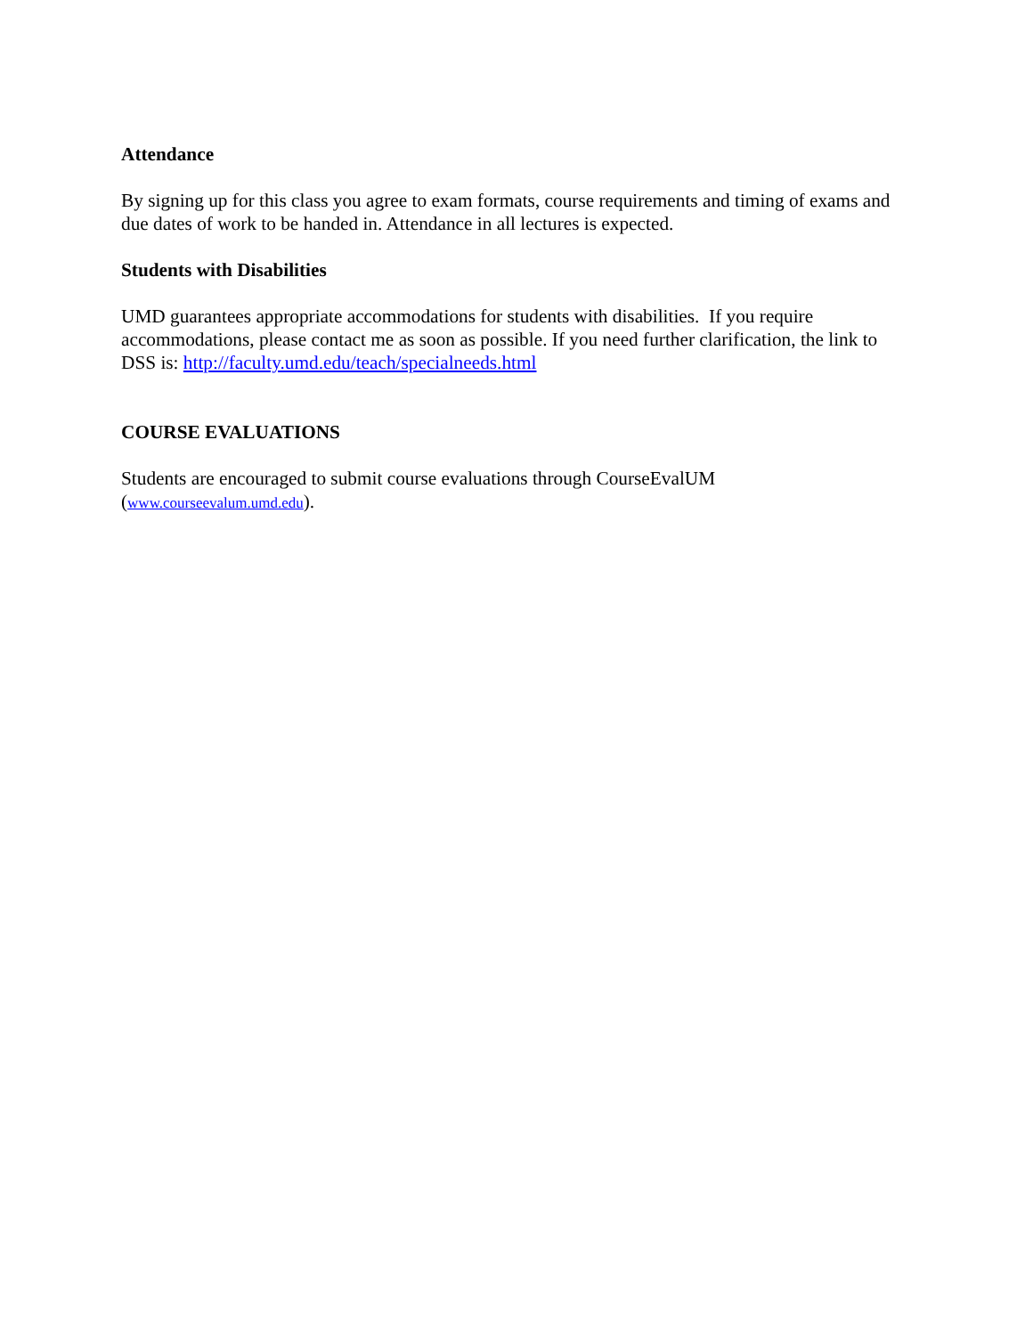Attendance
By signing up for this class you agree to exam formats, course requirements and timing of exams and due dates of work to be handed in. Attendance in all lectures is expected.
Students with Disabilities
UMD guarantees appropriate accommodations for students with disabilities. If you require accommodations, please contact me as soon as possible. If you need further clarification, the link to DSS is: http://faculty.umd.edu/teach/specialneeds.html
COURSE EVALUATIONS
Students are encouraged to submit course evaluations through CourseEvalUM (www.courseevalum.umd.edu).